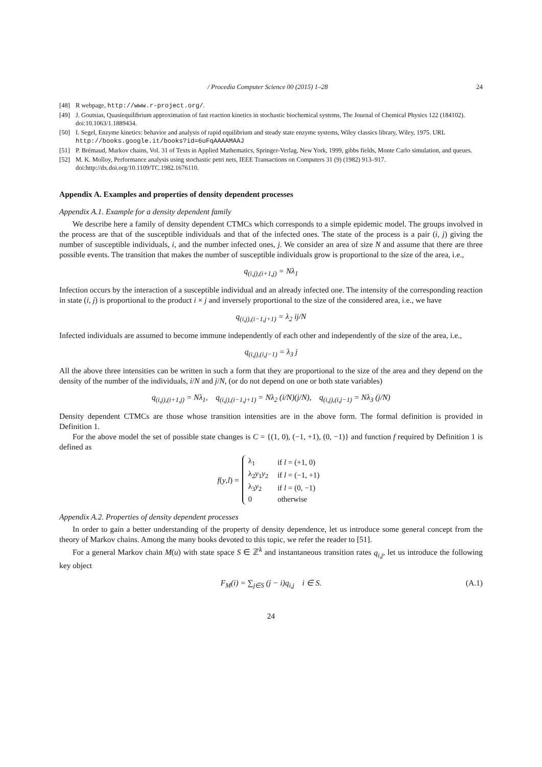/ Procedia Computer Science 00 (2015) 1–28 24
[48] R webpage, http://www.r-project.org/.
[49] J. Goutsias, Quasiequilibrium approximation of fast reaction kinetics in stochastic biochemical systems, The Journal of Chemical Physics 122 (184102). doi:10.1063/1.1889434.
[50] I. Segel, Enzyme kinetics: behavior and analysis of rapid equilibrium and steady state enzyme systems, Wiley classics library, Wiley, 1975. URL http://books.google.it/books?id=6uFqAAAAMAAJ
[51] P. Brémaud, Markov chains, Vol. 31 of Texts in Applied Mathematics, Springer-Verlag, New York, 1999, gibbs fields, Monte Carlo simulation, and queues.
[52] M. K. Molloy, Performance analysis using stochastic petri nets, IEEE Transactions on Computers 31 (9) (1982) 913–917. doi:http://dx.doi.org/10.1109/TC.1982.1676110.
Appendix A. Examples and properties of density dependent processes
Appendix A.1. Example for a density dependent family
We describe here a family of density dependent CTMCs which corresponds to a simple epidemic model. The groups involved in the process are that of the susceptible individuals and that of the infected ones. The state of the process is a pair (i, j) giving the number of susceptible individuals, i, and the number infected ones, j. We consider an area of size N and assume that there are three possible events. The transition that makes the number of susceptible individuals grow is proportional to the size of the area, i.e.,
q<sub>(i,j),(i+1,j)</sub> = Nλ<sub>1</sub>
Infection occurs by the interaction of a susceptible individual and an already infected one. The intensity of the corresponding reaction in state (i, j) is proportional to the product i × j and inversely proportional to the size of the considered area, i.e., we have
q<sub>(i,j),(i−1,j+1)</sub> = λ<sub>2</sub> ij/N
Infected individuals are assumed to become immune independently of each other and independently of the size of the area, i.e.,
q<sub>(i,j),(i,j−1)</sub> = λ<sub>3</sub> j
All the above three intensities can be written in such a form that they are proportional to the size of the area and they depend on the density of the number of the individuals, i/N and j/N, (or do not depend on one or both state variables)
q<sub>(i,j),(i+1,j)</sub> = Nλ<sub>1</sub>, q<sub>(i,j),(i−1,j+1)</sub> = Nλ<sub>2</sub> (i/N)(j/N), q<sub>(i,j),(i,j−1)</sub> = Nλ<sub>3</sub> (j/N)
Density dependent CTMCs are those whose transition intensities are in the above form. The formal definition is provided in Definition 1.
For the above model the set of possible state changes is C = {(1, 0), (−1, +1), (0, −1)} and function f required by Definition 1 is defined as
f (y, l) =
| λ<sub>1</sub> | if l = (+1, 0) |
| λ<sub>2</sub> y<sub>1</sub> y<sub>2</sub> | if l = (−1, +1) |
| λ<sub>3</sub> y<sub>2</sub> | if l = (0, −1) |
| 0 | otherwise |
Appendix A.2. Properties of density dependent processes
In order to gain a better understanding of the property of density dependence, let us introduce some general concept from the theory of Markov chains. Among the many books devoted to this topic, we refer the reader to [51].
For a general Markov chain M(u) with state space S ∈ ℤ<sup>k</sup> and instantaneous transition rates q<sub>i,j</sub>, let us introduce the following key object
F<sub>M</sub>(i) = ∑<sub>j∈S</sub> (j − i)q<sub>i,j</sub> i ∈ S. (A.1)
24